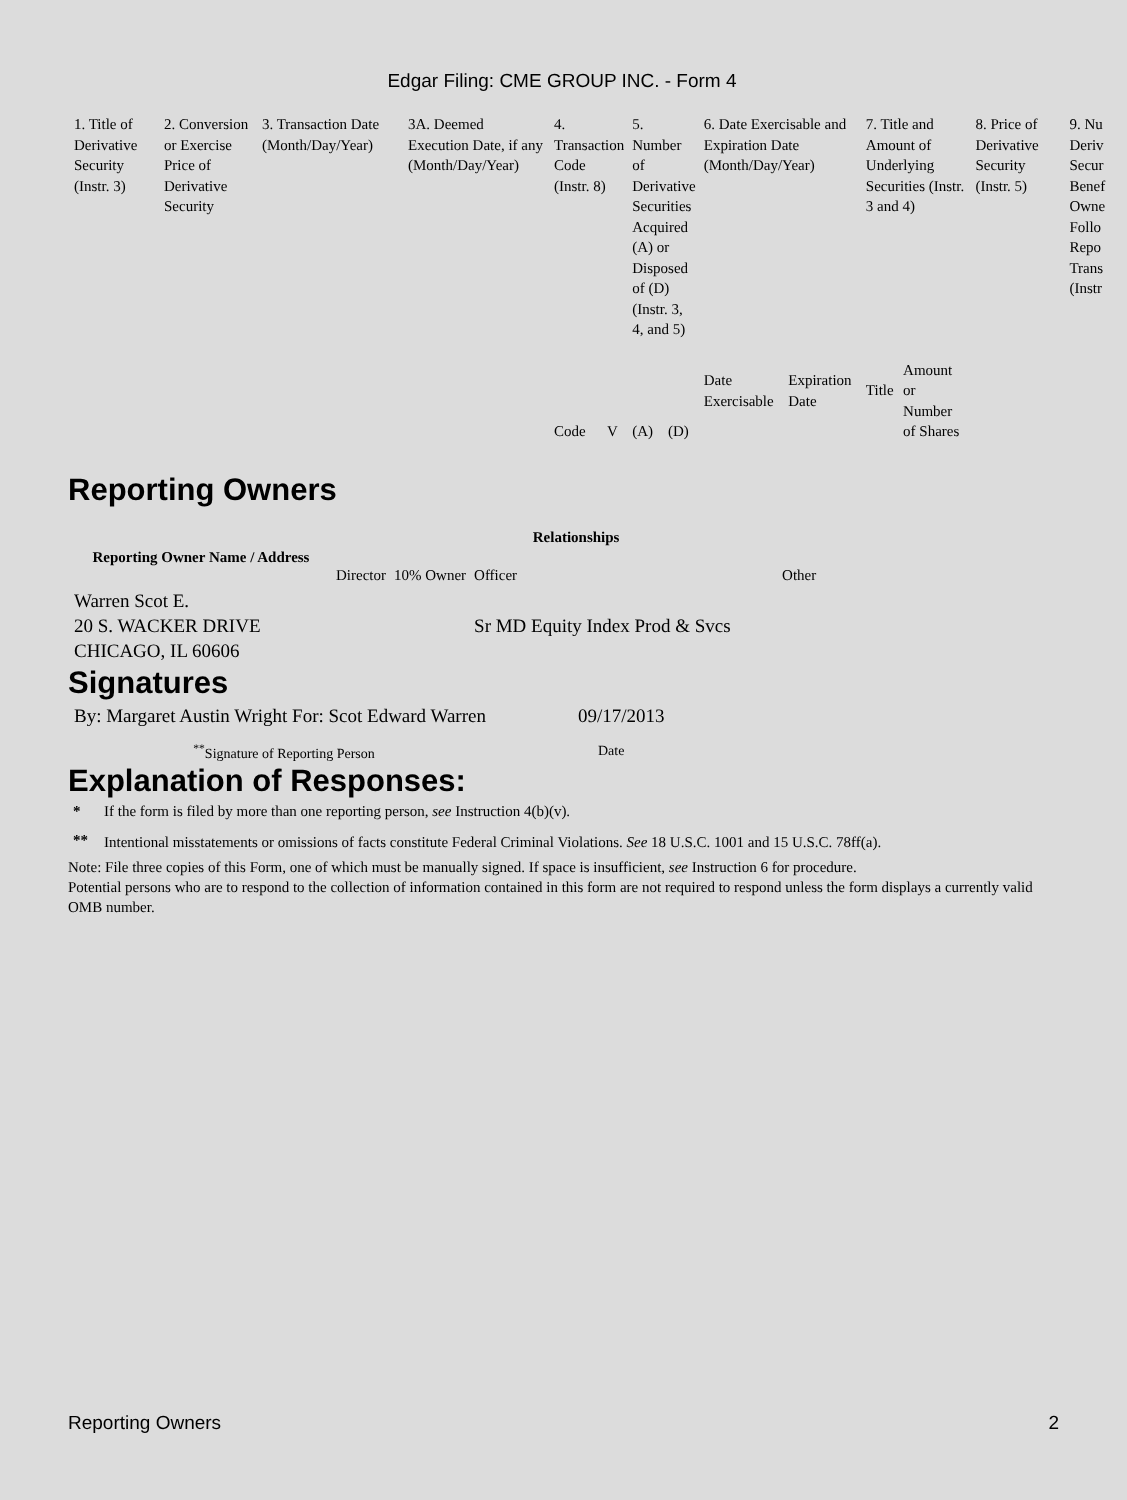Edgar Filing: CME GROUP INC. - Form 4
| 1. Title of Derivative Security (Instr. 3) | 2. Conversion or Exercise Price of Derivative Security | 3. Transaction Date (Month/Day/Year) | 3A. Deemed Execution Date, if any (Month/Day/Year) | 4. Transaction Code (Instr. 8) | | 5. Number of Derivative Securities Acquired (A) or Disposed of (D) (Instr. 3, 4, and 5) | | 6. Date Exercisable and Expiration Date (Month/Day/Year) | | 7. Title and Amount of Underlying Securities (Instr. 3 and 4) | | 8. Price of Derivative Security (Instr. 5) | 9. Nu Deriv Secur Benef Owne Follo Repo Trans (Instr |
| | | | | Code | V | (A) | (D) | Date Exercisable | Expiration Date | Title | Amount or Number of Shares | | |
Reporting Owners
| Reporting Owner Name / Address | Relationships | | | |
| --- | --- | --- | --- | --- |
| | Director | 10% Owner | Officer | Other |
| Warren Scot E. 20 S. WACKER DRIVE CHICAGO, IL 60606 | | | Sr MD Equity Index Prod & Svcs | |
Signatures
| By: Margaret Austin Wright For: Scot Edward Warren | 09/17/2013 |
| <sup>**</sup> Signature of Reporting Person | Date |
Explanation of Responses:
| * | If the form is filed by more than one reporting person, see Instruction 4(b)(v). |
| ** | Intentional misstatements or omissions of facts constitute Federal Criminal Violations. See 18 U.S.C. 1001 and 15 U.S.C. 78ff(a). |
Note: File three copies of this Form, one of which must be manually signed. If space is insufficient, see Instruction 6 for procedure.
Potential persons who are to respond to the collection of information contained in this form are not required to respond unless the form displays a currently valid OMB number.
Reporting Owners 2